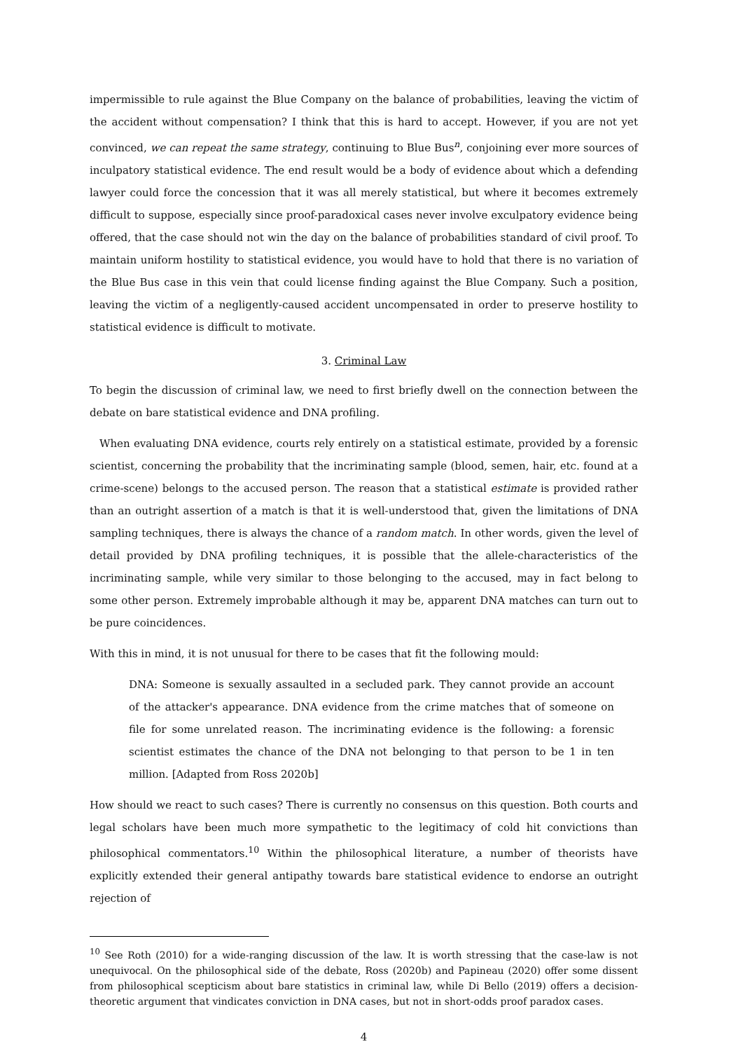impermissible to rule against the Blue Company on the balance of probabilities, leaving the victim of the accident without compensation? I think that this is hard to accept. However, if you are not yet convinced, we can repeat the same strategy, continuing to Blue Bus<sup>n</sup>, conjoining ever more sources of inculpatory statistical evidence. The end result would be a body of evidence about which a defending lawyer could force the concession that it was all merely statistical, but where it becomes extremely difficult to suppose, especially since proof-paradoxical cases never involve exculpatory evidence being offered, that the case should not win the day on the balance of probabilities standard of civil proof. To maintain uniform hostility to statistical evidence, you would have to hold that there is no variation of the Blue Bus case in this vein that could license finding against the Blue Company. Such a position, leaving the victim of a negligently-caused accident uncompensated in order to preserve hostility to statistical evidence is difficult to motivate.
3. Criminal Law
To begin the discussion of criminal law, we need to first briefly dwell on the connection between the debate on bare statistical evidence and DNA profiling.
When evaluating DNA evidence, courts rely entirely on a statistical estimate, provided by a forensic scientist, concerning the probability that the incriminating sample (blood, semen, hair, etc. found at a crime-scene) belongs to the accused person. The reason that a statistical estimate is provided rather than an outright assertion of a match is that it is well-understood that, given the limitations of DNA sampling techniques, there is always the chance of a random match. In other words, given the level of detail provided by DNA profiling techniques, it is possible that the allele-characteristics of the incriminating sample, while very similar to those belonging to the accused, may in fact belong to some other person. Extremely improbable although it may be, apparent DNA matches can turn out to be pure coincidences.
With this in mind, it is not unusual for there to be cases that fit the following mould:
DNA: Someone is sexually assaulted in a secluded park. They cannot provide an account of the attacker's appearance. DNA evidence from the crime matches that of someone on file for some unrelated reason. The incriminating evidence is the following: a forensic scientist estimates the chance of the DNA not belonging to that person to be 1 in ten million. [Adapted from Ross 2020b]
How should we react to such cases? There is currently no consensus on this question. Both courts and legal scholars have been much more sympathetic to the legitimacy of cold hit convictions than philosophical commentators.<sup>10</sup> Within the philosophical literature, a number of theorists have explicitly extended their general antipathy towards bare statistical evidence to endorse an outright rejection of
<sup>10</sup> See Roth (2010) for a wide-ranging discussion of the law. It is worth stressing that the case-law is not unequivocal. On the philosophical side of the debate, Ross (2020b) and Papineau (2020) offer some dissent from philosophical scepticism about bare statistics in criminal law, while Di Bello (2019) offers a decision-theoretic argument that vindicates conviction in DNA cases, but not in short-odds proof paradox cases.
4